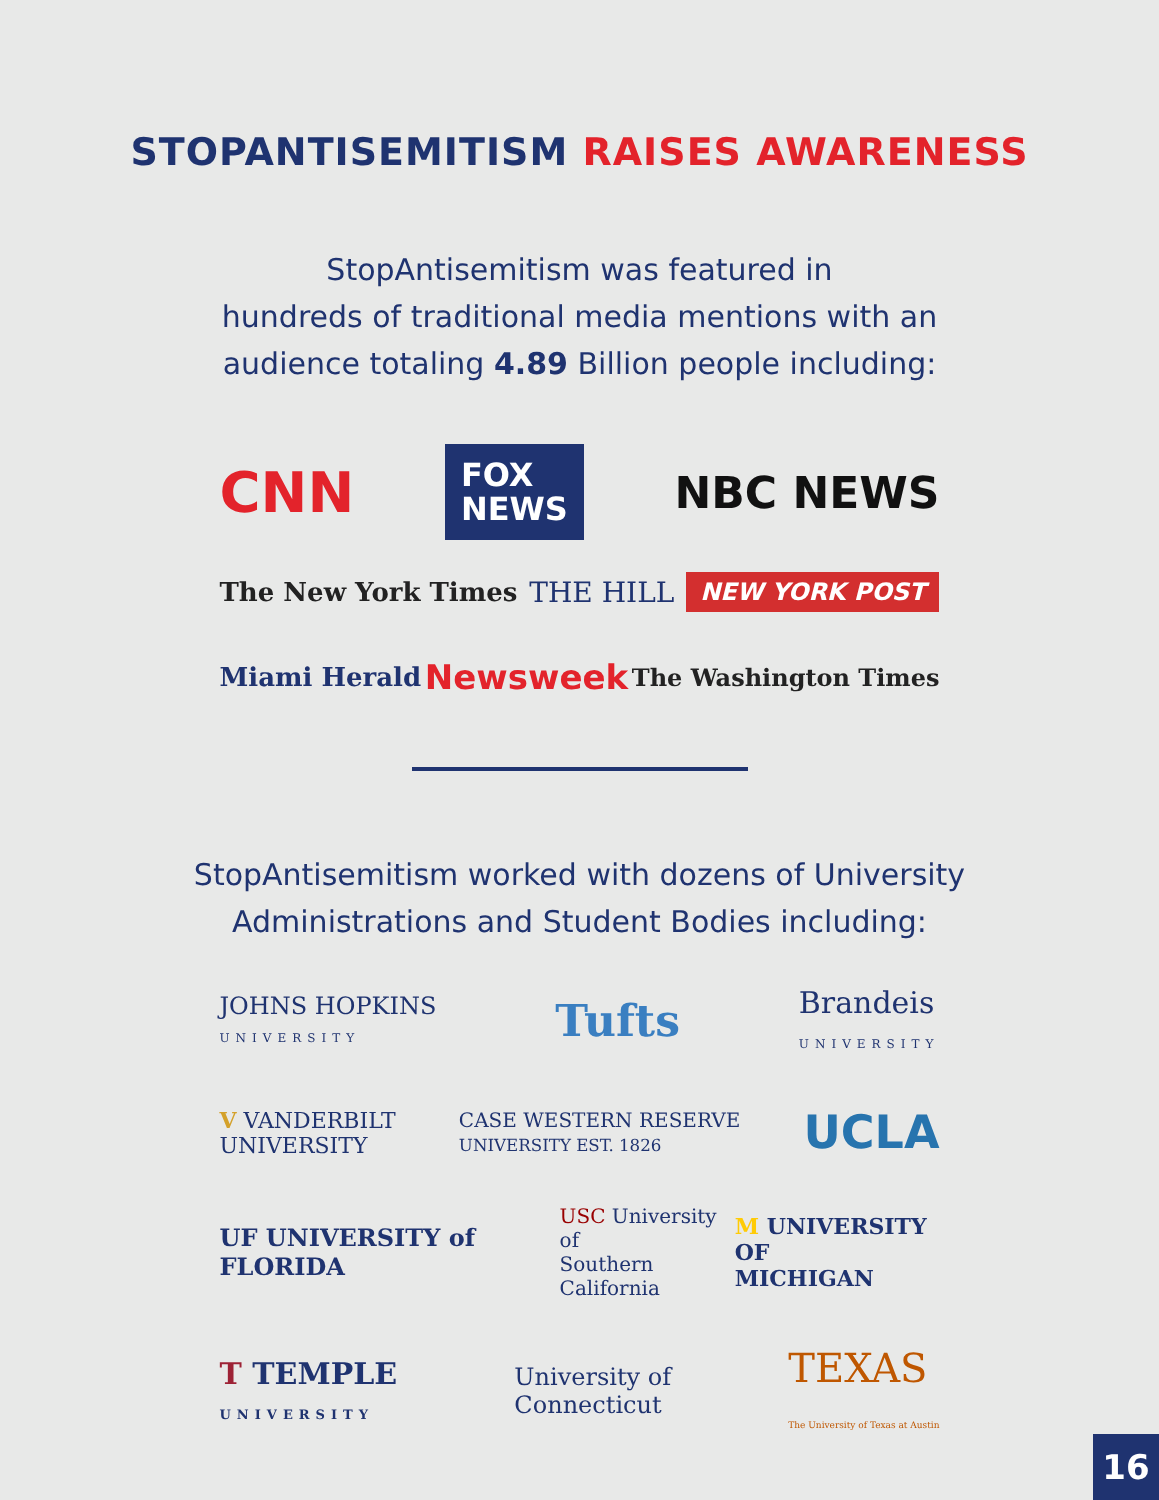STOPANTISEMITISM RAISES AWARENESS
StopAntisemitism was featured in
hundreds of traditional media mentions with an
audience totaling 4.89 Billion people including:
CNN FOX
NEWS NBC NEWS
The New York Times THE HILL NEW YORK POST
Miami Herald Newsweek The Washington Times
StopAntisemitism worked with dozens of University
Administrations and Student Bodies including:
JOHNS HOPKINS
UNIVERSITY Tufts Brandeis
UNIVERSITY
V VANDERBILT
UNIVERSITY CASE WESTERN RESERVE
UNIVERSITY EST. 1826 UCLA
UF UNIVERSITY of FLORIDA USC University of
Southern California M UNIVERSITY OF
MICHIGAN
T TEMPLE
UNIVERSITY University of
Connecticut TEXAS
The University of Texas at Austin
16